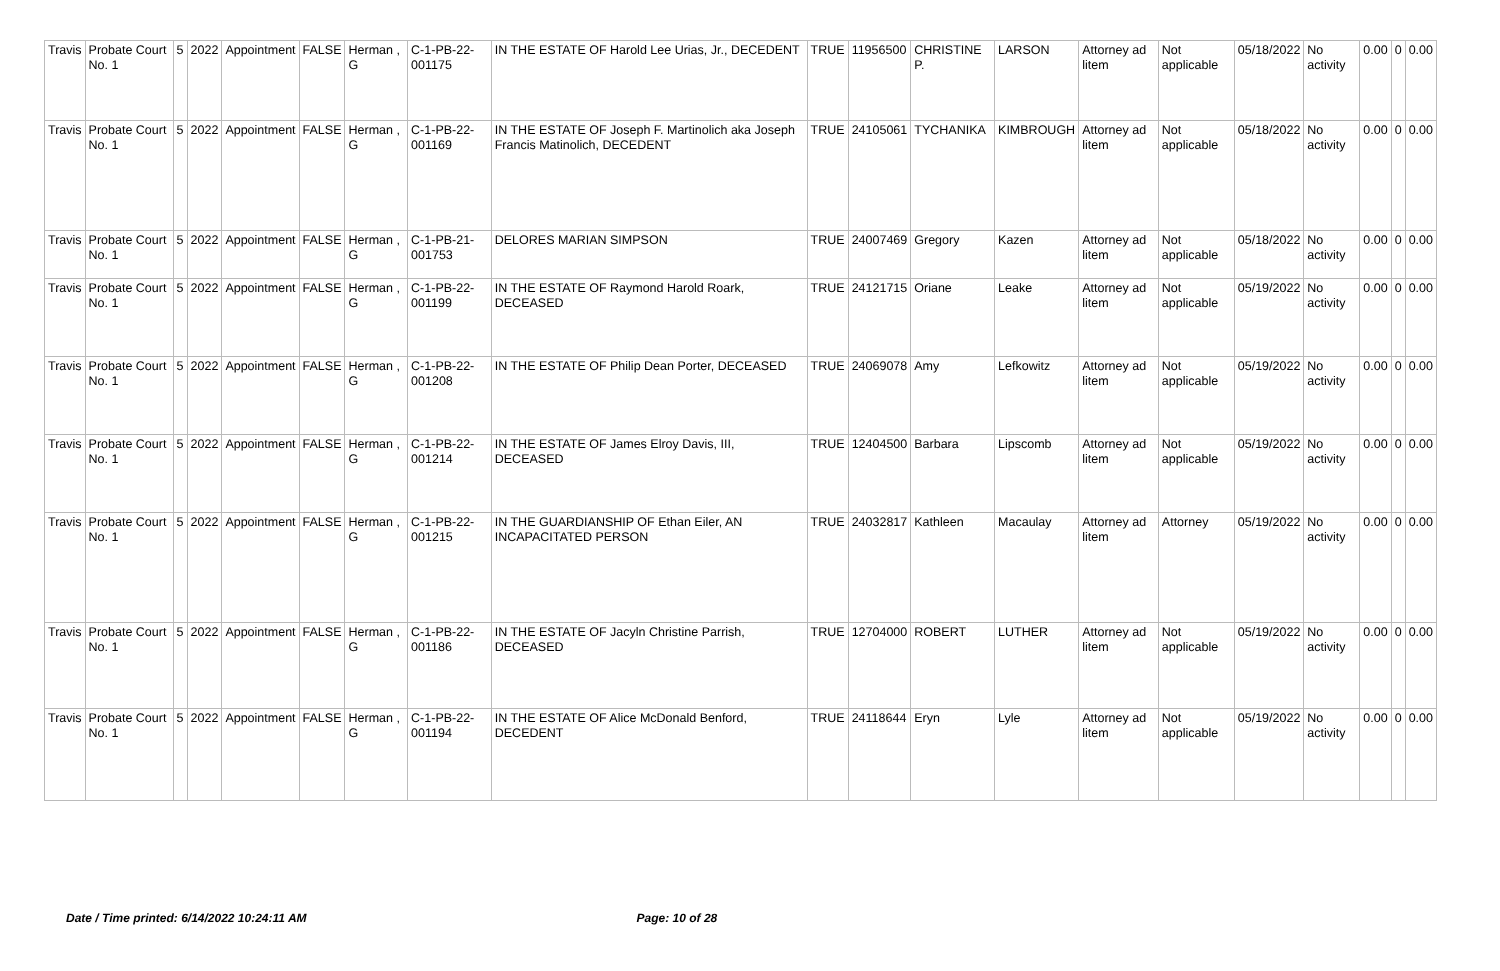| Travis | Probate Court No. 1 | 5 | 2022 | Appointment | FALSE | Herman , G | C-1-PB-22-001175 | IN THE ESTATE OF Harold Lee Urias, Jr., DECEDENT | TRUE | 11956500 | CHRISTINE P. | LARSON | Attorney ad litem | Not applicable | 05/18/2022 | No activity | 0.00 | 0 | 0.00 |
| Travis | Probate Court No. 1 | 5 | 2022 | Appointment | FALSE | Herman , G | C-1-PB-22-001169 | IN THE ESTATE OF Joseph F. Martinolich aka Joseph Francis Matinolich, DECEDENT | TRUE | 24105061 | TYCHANIKA | KIMBROUGH | Attorney ad litem | Not applicable | 05/18/2022 | No activity | 0.00 | 0 | 0.00 |
| Travis | Probate Court No. 1 | 5 | 2022 | Appointment | FALSE | Herman , G | C-1-PB-21-001753 | DELORES MARIAN SIMPSON | TRUE | 24007469 | Gregory | Kazen | Attorney ad litem | Not applicable | 05/18/2022 | No activity | 0.00 | 0 | 0.00 |
| Travis | Probate Court No. 1 | 5 | 2022 | Appointment | FALSE | Herman , G | C-1-PB-22-001199 | IN THE ESTATE OF Raymond Harold Roark, DECEASED | TRUE | 24121715 | Oriane | Leake | Attorney ad litem | Not applicable | 05/19/2022 | No activity | 0.00 | 0 | 0.00 |
| Travis | Probate Court No. 1 | 5 | 2022 | Appointment | FALSE | Herman , G | C-1-PB-22-001208 | IN THE ESTATE OF Philip Dean Porter, DECEASED | TRUE | 24069078 | Amy | Lefkowitz | Attorney ad litem | Not applicable | 05/19/2022 | No activity | 0.00 | 0 | 0.00 |
| Travis | Probate Court No. 1 | 5 | 2022 | Appointment | FALSE | Herman , G | C-1-PB-22-001214 | IN THE ESTATE OF James Elroy Davis, III, DECEASED | TRUE | 12404500 | Barbara | Lipscomb | Attorney ad litem | Not applicable | 05/19/2022 | No activity | 0.00 | 0 | 0.00 |
| Travis | Probate Court No. 1 | 5 | 2022 | Appointment | FALSE | Herman , G | C-1-PB-22-001215 | IN THE GUARDIANSHIP OF Ethan Eiler, AN INCAPACITATED PERSON | TRUE | 24032817 | Kathleen | Macaulay | Attorney ad litem | Attorney | 05/19/2022 | No activity | 0.00 | 0 | 0.00 |
| Travis | Probate Court No. 1 | 5 | 2022 | Appointment | FALSE | Herman , G | C-1-PB-22-001186 | IN THE ESTATE OF Jacyln Christine Parrish, DECEASED | TRUE | 12704000 | ROBERT | LUTHER | Attorney ad litem | Not applicable | 05/19/2022 | No activity | 0.00 | 0 | 0.00 |
| Travis | Probate Court No. 1 | 5 | 2022 | Appointment | FALSE | Herman , G | C-1-PB-22-001194 | IN THE ESTATE OF Alice McDonald Benford, DECEDENT | TRUE | 24118644 | Eryn | Lyle | Attorney ad litem | Not applicable | 05/19/2022 | No activity | 0.00 | 0 | 0.00 |
Date / Time printed: 6/14/2022 10:24:11 AM Page: 10 of 28